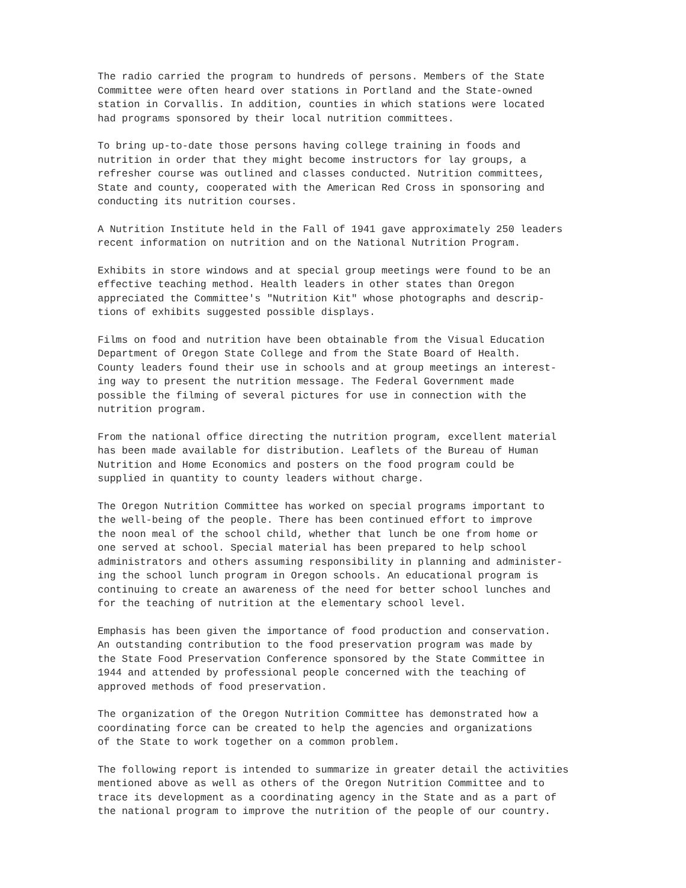The radio carried the program to hundreds of persons. Members of the State Committee were often heard over stations in Portland and the State-owned station in Corvallis. In addition, counties in which stations were located had programs sponsored by their local nutrition committees.
To bring up-to-date those persons having college training in foods and nutrition in order that they might become instructors for lay groups, a refresher course was outlined and classes conducted. Nutrition committees, State and county, cooperated with the American Red Cross in sponsoring and conducting its nutrition courses.
A Nutrition Institute held in the Fall of 1941 gave approximately 250 leaders recent information on nutrition and on the National Nutrition Program.
Exhibits in store windows and at special group meetings were found to be an effective teaching method. Health leaders in other states than Oregon appreciated the Committee's "Nutrition Kit" whose photographs and descrip- tions of exhibits suggested possible displays.
Films on food and nutrition have been obtainable from the Visual Education Department of Oregon State College and from the State Board of Health. County leaders found their use in schools and at group meetings an interest- ing way to present the nutrition message. The Federal Government made possible the filming of several pictures for use in connection with the nutrition program.
From the national office directing the nutrition program, excellent material has been made available for distribution. Leaflets of the Bureau of Human Nutrition and Home Economics and posters on the food program could be supplied in quantity to county leaders without charge.
The Oregon Nutrition Committee has worked on special programs important to the well-being of the people. There has been continued effort to improve the noon meal of the school child, whether that lunch be one from home or one served at school. Special material has been prepared to help school administrators and others assuming responsibility in planning and administer- ing the school lunch program in Oregon schools. An educational program is continuing to create an awareness of the need for better school lunches and for the teaching of nutrition at the elementary school level.
Emphasis has been given the importance of food production and conservation. An outstanding contribution to the food preservation program was made by the State Food Preservation Conference sponsored by the State Committee in 1944 and attended by professional people concerned with the teaching of approved methods of food preservation.
The organization of the Oregon Nutrition Committee has demonstrated how a coordinating force can be created to help the agencies and organizations of the State to work together on a common problem.
The following report is intended to summarize in greater detail the activities mentioned above as well as others of the Oregon Nutrition Committee and to trace its development as a coordinating agency in the State and as a part of the national program to improve the nutrition of the people of our country.